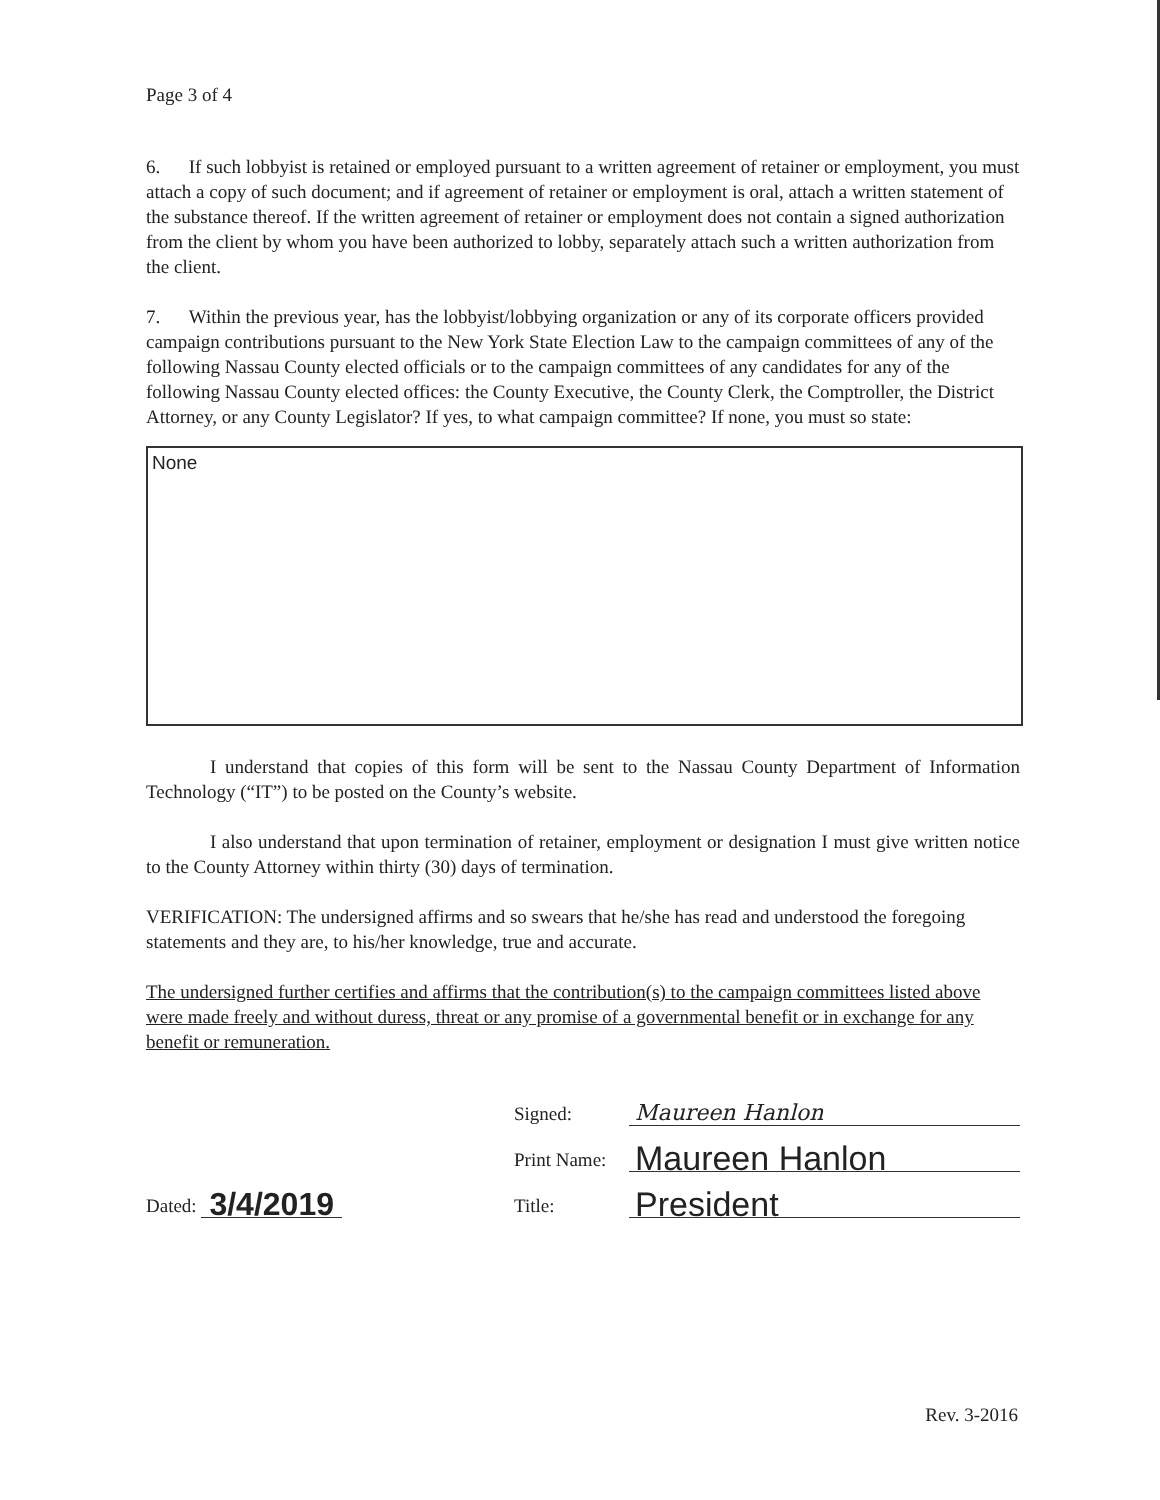Page 3 of 4
6. If such lobbyist is retained or employed pursuant to a written agreement of retainer or employment, you must attach a copy of such document; and if agreement of retainer or employment is oral, attach a written statement of the substance thereof. If the written agreement of retainer or employment does not contain a signed authorization from the client by whom you have been authorized to lobby, separately attach such a written authorization from the client.
7. Within the previous year, has the lobbyist/lobbying organization or any of its corporate officers provided campaign contributions pursuant to the New York State Election Law to the campaign committees of any of the following Nassau County elected officials or to the campaign committees of any candidates for any of the following Nassau County elected offices: the County Executive, the County Clerk, the Comptroller, the District Attorney, or any County Legislator? If yes, to what campaign committee? If none, you must so state:
None
I understand that copies of this form will be sent to the Nassau County Department of Information Technology (“IT”) to be posted on the County’s website.
I also understand that upon termination of retainer, employment or designation I must give written notice to the County Attorney within thirty (30) days of termination.
VERIFICATION: The undersigned affirms and so swears that he/she has read and understood the foregoing statements and they are, to his/her knowledge, true and accurate.
The undersigned further certifies and affirms that the contribution(s) to the campaign committees listed above were made freely and without duress, threat or any promise of a governmental benefit or in exchange for any benefit or remuneration.
Dated: 3/4/2019
Signed: Maureen Hanlon
Print Name: Maureen Hanlon
Title: President
Rev. 3-2016